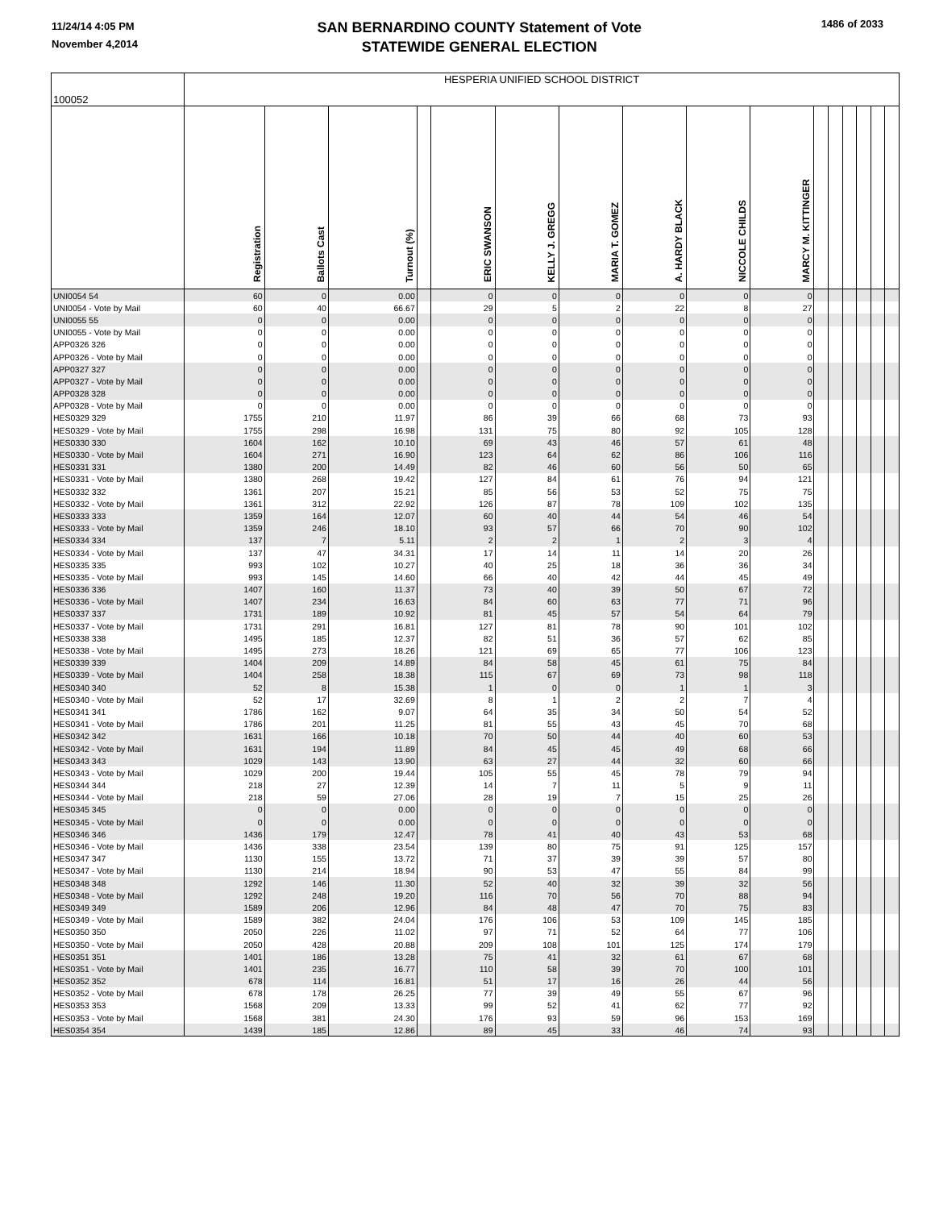11/24/14 4:05 PM
November 4,2014
SAN BERNARDINO COUNTY Statement of Vote
STATEWIDE GENERAL ELECTION
1486 of 2033
| 100052 | HESPERIA UNIFIED SCHOOL DISTRICT | | | | | | | | | | | | | | | |
| | Registration | Ballots Cast | Turnout (%) | | ERIC SWANSON | KELLY J. GREGG | MARIA T. GOMEZ | A. HARDY BLACK | NICCOLE CHILDS | MARCY M. KITTINGER | | | | | | |
| UNI0054 54 | 60 | 0 | 0.00 | | 0 | 0 | 0 | 0 | 0 | 0 | | | | | | |
| UNI0054 - Vote by Mail | 60 | 40 | 66.67 | | 29 | 5 | 2 | 22 | 8 | 27 | | | | | | |
| UNI0055 55 | 0 | 0 | 0.00 | | 0 | 0 | 0 | 0 | 0 | 0 | | | | | | |
| UNI0055 - Vote by Mail | 0 | 0 | 0.00 | | 0 | 0 | 0 | 0 | 0 | 0 | | | | | | |
| APP0326 326 | 0 | 0 | 0.00 | | 0 | 0 | 0 | 0 | 0 | 0 | | | | | | |
| APP0326 - Vote by Mail | 0 | 0 | 0.00 | | 0 | 0 | 0 | 0 | 0 | 0 | | | | | | |
| APP0327 327 | 0 | 0 | 0.00 | | 0 | 0 | 0 | 0 | 0 | 0 | | | | | | |
| APP0327 - Vote by Mail | 0 | 0 | 0.00 | | 0 | 0 | 0 | 0 | 0 | 0 | | | | | | |
| APP0328 328 | 0 | 0 | 0.00 | | 0 | 0 | 0 | 0 | 0 | 0 | | | | | | |
| APP0328 - Vote by Mail | 0 | 0 | 0.00 | | 0 | 0 | 0 | 0 | 0 | 0 | | | | | | |
| HES0329 329 | 1755 | 210 | 11.97 | | 86 | 39 | 66 | 68 | 73 | 93 | | | | | | |
| HES0329 - Vote by Mail | 1755 | 298 | 16.98 | | 131 | 75 | 80 | 92 | 105 | 128 | | | | | | |
| HES0330 330 | 1604 | 162 | 10.10 | | 69 | 43 | 46 | 57 | 61 | 48 | | | | | | |
| HES0330 - Vote by Mail | 1604 | 271 | 16.90 | | 123 | 64 | 62 | 86 | 106 | 116 | | | | | | |
| HES0331 331 | 1380 | 200 | 14.49 | | 82 | 46 | 60 | 56 | 50 | 65 | | | | | | |
| HES0331 - Vote by Mail | 1380 | 268 | 19.42 | | 127 | 84 | 61 | 76 | 94 | 121 | | | | | | |
| HES0332 332 | 1361 | 207 | 15.21 | | 85 | 56 | 53 | 52 | 75 | 75 | | | | | | |
| HES0332 - Vote by Mail | 1361 | 312 | 22.92 | | 126 | 87 | 78 | 109 | 102 | 135 | | | | | | |
| HES0333 333 | 1359 | 164 | 12.07 | | 60 | 40 | 44 | 54 | 46 | 54 | | | | | | |
| HES0333 - Vote by Mail | 1359 | 246 | 18.10 | | 93 | 57 | 66 | 70 | 90 | 102 | | | | | | |
| HES0334 334 | 137 | 7 | 5.11 | | 2 | 2 | 1 | 2 | 3 | 4 | | | | | | |
| HES0334 - Vote by Mail | 137 | 47 | 34.31 | | 17 | 14 | 11 | 14 | 20 | 26 | | | | | | |
| HES0335 335 | 993 | 102 | 10.27 | | 40 | 25 | 18 | 36 | 36 | 34 | | | | | | |
| HES0335 - Vote by Mail | 993 | 145 | 14.60 | | 66 | 40 | 42 | 44 | 45 | 49 | | | | | | |
| HES0336 336 | 1407 | 160 | 11.37 | | 73 | 40 | 39 | 50 | 67 | 72 | | | | | | |
| HES0336 - Vote by Mail | 1407 | 234 | 16.63 | | 84 | 60 | 63 | 77 | 71 | 96 | | | | | | |
| HES0337 337 | 1731 | 189 | 10.92 | | 81 | 45 | 57 | 54 | 64 | 79 | | | | | | |
| HES0337 - Vote by Mail | 1731 | 291 | 16.81 | | 127 | 81 | 78 | 90 | 101 | 102 | | | | | | |
| HES0338 338 | 1495 | 185 | 12.37 | | 82 | 51 | 36 | 57 | 62 | 85 | | | | | | |
| HES0338 - Vote by Mail | 1495 | 273 | 18.26 | | 121 | 69 | 65 | 77 | 106 | 123 | | | | | | |
| HES0339 339 | 1404 | 209 | 14.89 | | 84 | 58 | 45 | 61 | 75 | 84 | | | | | | |
| HES0339 - Vote by Mail | 1404 | 258 | 18.38 | | 115 | 67 | 69 | 73 | 98 | 118 | | | | | | |
| HES0340 340 | 52 | 8 | 15.38 | | 1 | 0 | 0 | 1 | 1 | 3 | | | | | | |
| HES0340 - Vote by Mail | 52 | 17 | 32.69 | | 8 | 1 | 2 | 2 | 7 | 4 | | | | | | |
| HES0341 341 | 1786 | 162 | 9.07 | | 64 | 35 | 34 | 50 | 54 | 52 | | | | | | |
| HES0341 - Vote by Mail | 1786 | 201 | 11.25 | | 81 | 55 | 43 | 45 | 70 | 68 | | | | | | |
| HES0342 342 | 1631 | 166 | 10.18 | | 70 | 50 | 44 | 40 | 60 | 53 | | | | | | |
| HES0342 - Vote by Mail | 1631 | 194 | 11.89 | | 84 | 45 | 45 | 49 | 68 | 66 | | | | | | |
| HES0343 343 | 1029 | 143 | 13.90 | | 63 | 27 | 44 | 32 | 60 | 66 | | | | | | |
| HES0343 - Vote by Mail | 1029 | 200 | 19.44 | | 105 | 55 | 45 | 78 | 79 | 94 | | | | | | |
| HES0344 344 | 218 | 27 | 12.39 | | 14 | 7 | 11 | 5 | 9 | 11 | | | | | | |
| HES0344 - Vote by Mail | 218 | 59 | 27.06 | | 28 | 19 | 7 | 15 | 25 | 26 | | | | | | |
| HES0345 345 | 0 | 0 | 0.00 | | 0 | 0 | 0 | 0 | 0 | 0 | | | | | | |
| HES0345 - Vote by Mail | 0 | 0 | 0.00 | | 0 | 0 | 0 | 0 | 0 | 0 | | | | | | |
| HES0346 346 | 1436 | 179 | 12.47 | | 78 | 41 | 40 | 43 | 53 | 68 | | | | | | |
| HES0346 - Vote by Mail | 1436 | 338 | 23.54 | | 139 | 80 | 75 | 91 | 125 | 157 | | | | | | |
| HES0347 347 | 1130 | 155 | 13.72 | | 71 | 37 | 39 | 39 | 57 | 80 | | | | | | |
| HES0347 - Vote by Mail | 1130 | 214 | 18.94 | | 90 | 53 | 47 | 55 | 84 | 99 | | | | | | |
| HES0348 348 | 1292 | 146 | 11.30 | | 52 | 40 | 32 | 39 | 32 | 56 | | | | | | |
| HES0348 - Vote by Mail | 1292 | 248 | 19.20 | | 116 | 70 | 56 | 70 | 88 | 94 | | | | | | |
| HES0349 349 | 1589 | 206 | 12.96 | | 84 | 48 | 47 | 70 | 75 | 83 | | | | | | |
| HES0349 - Vote by Mail | 1589 | 382 | 24.04 | | 176 | 106 | 53 | 109 | 145 | 185 | | | | | | |
| HES0350 350 | 2050 | 226 | 11.02 | | 97 | 71 | 52 | 64 | 77 | 106 | | | | | | |
| HES0350 - Vote by Mail | 2050 | 428 | 20.88 | | 209 | 108 | 101 | 125 | 174 | 179 | | | | | | |
| HES0351 351 | 1401 | 186 | 13.28 | | 75 | 41 | 32 | 61 | 67 | 68 | | | | | | |
| HES0351 - Vote by Mail | 1401 | 235 | 16.77 | | 110 | 58 | 39 | 70 | 100 | 101 | | | | | | |
| HES0352 352 | 678 | 114 | 16.81 | | 51 | 17 | 16 | 26 | 44 | 56 | | | | | | |
| HES0352 - Vote by Mail | 678 | 178 | 26.25 | | 77 | 39 | 49 | 55 | 67 | 96 | | | | | | |
| HES0353 353 | 1568 | 209 | 13.33 | | 99 | 52 | 41 | 62 | 77 | 92 | | | | | | |
| HES0353 - Vote by Mail | 1568 | 381 | 24.30 | | 176 | 93 | 59 | 96 | 153 | 169 | | | | | | |
| HES0354 354 | 1439 | 185 | 12.86 | | 89 | 45 | 33 | 46 | 74 | 93 | | | | | | |